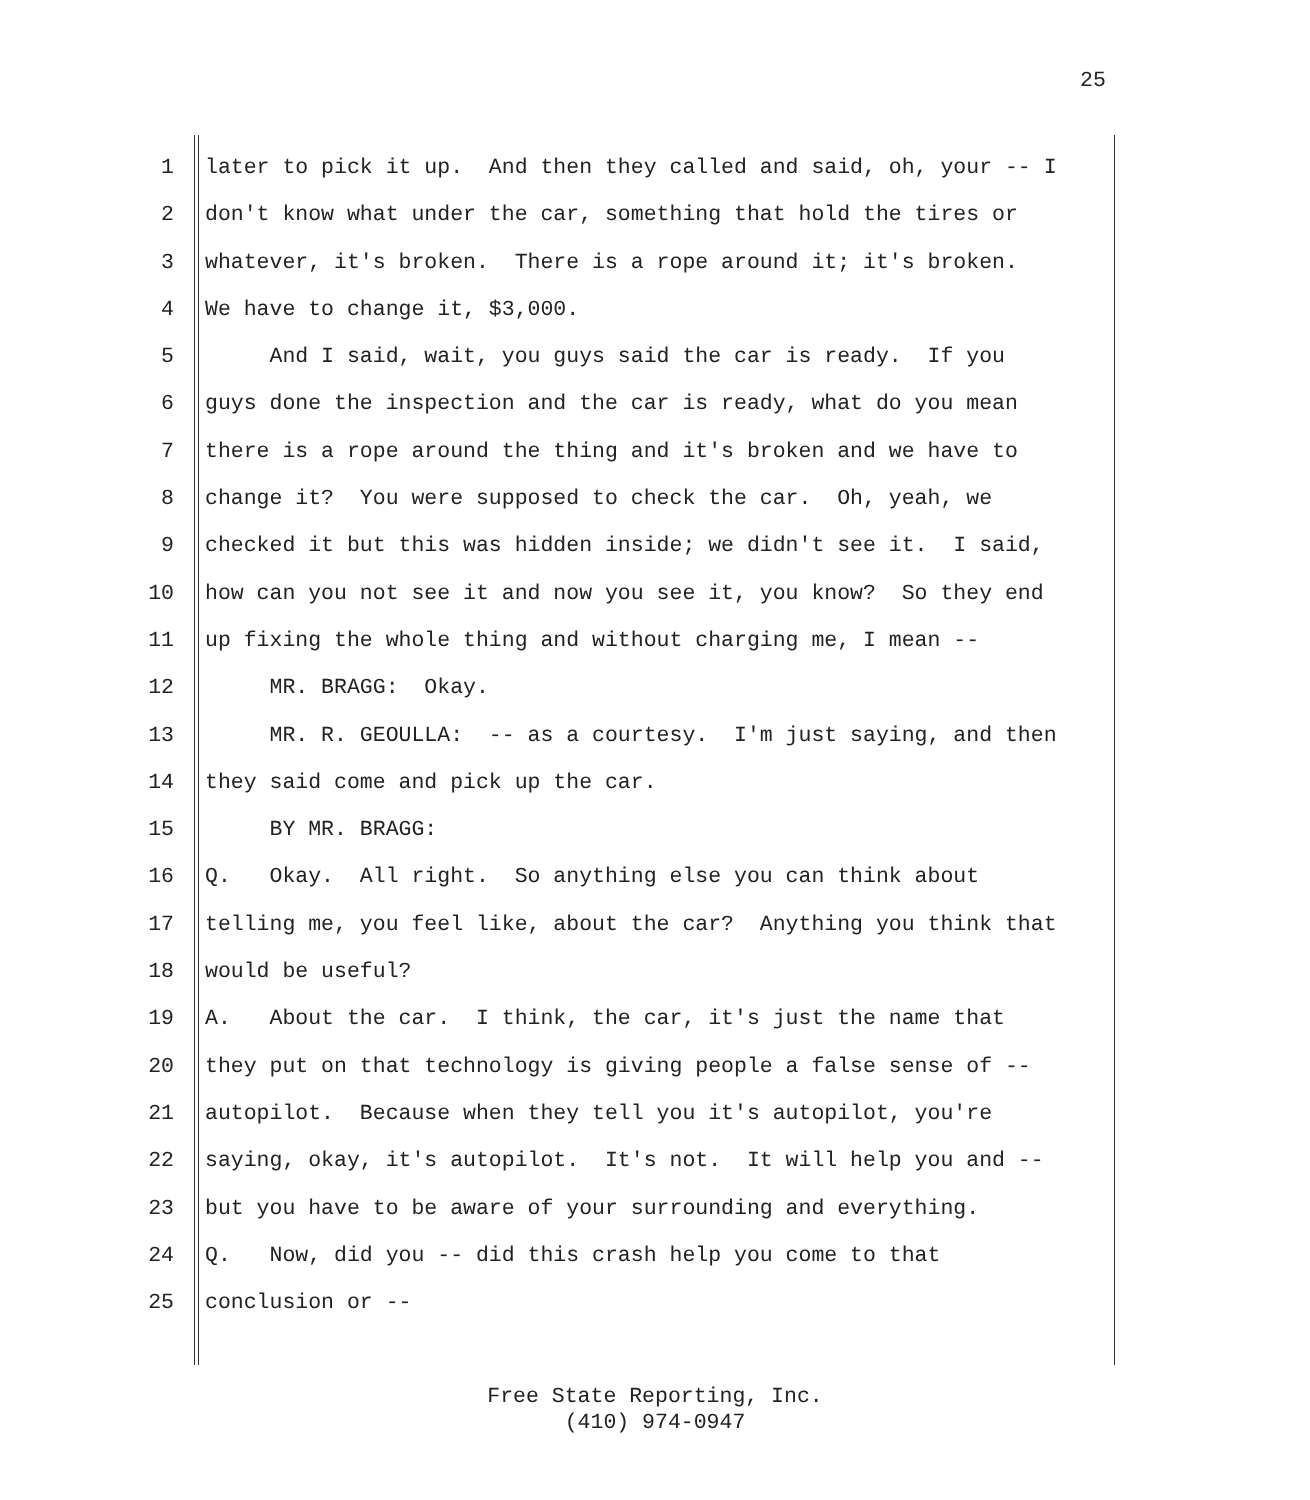25
1 later to pick it up. And then they called and said, oh, your -- I
2 don't know what under the car, something that hold the tires or
3 whatever, it's broken. There is a rope around it; it's broken.
4 We have to change it, $3,000.
5 And I said, wait, you guys said the car is ready. If you
6 guys done the inspection and the car is ready, what do you mean
7 there is a rope around the thing and it's broken and we have to
8 change it? You were supposed to check the car. Oh, yeah, we
9 checked it but this was hidden inside; we didn't see it. I said,
10 how can you not see it and now you see it, you know? So they end
11 up fixing the whole thing and without charging me, I mean --
12 MR. BRAGG: Okay.
13 MR. R. GEOULLA: -- as a courtesy. I'm just saying, and then
14 they said come and pick up the car.
15 BY MR. BRAGG:
16 Q. Okay. All right. So anything else you can think about
17 telling me, you feel like, about the car? Anything you think that
18 would be useful?
19 A. About the car. I think, the car, it's just the name that
20 they put on that technology is giving people a false sense of --
21 autopilot. Because when they tell you it's autopilot, you're
22 saying, okay, it's autopilot. It's not. It will help you and --
23 but you have to be aware of your surrounding and everything.
24 Q. Now, did you -- did this crash help you come to that
25 conclusion or --
Free State Reporting, Inc.
(410) 974-0947